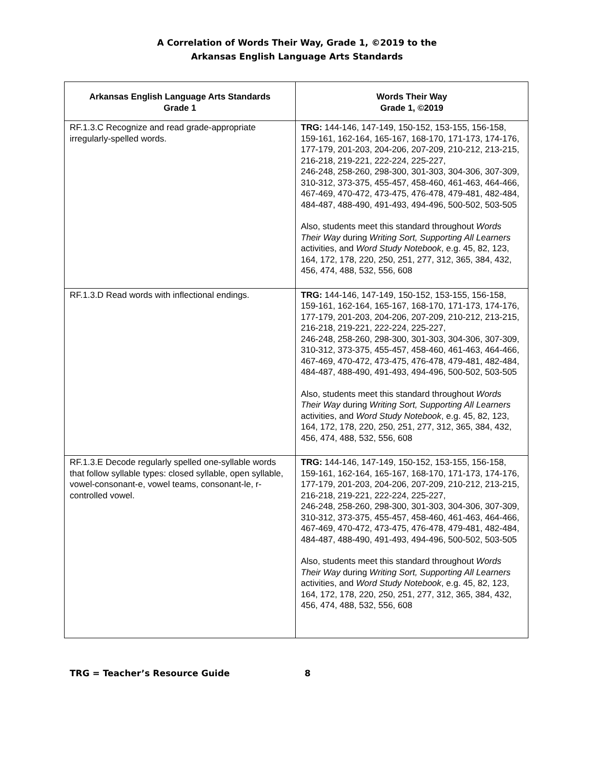A Correlation of Words Their Way, Grade 1, ©2019 to the
Arkansas English Language Arts Standards
| Arkansas English Language Arts Standards Grade 1 | Words Their Way Grade 1, ©2019 |
| --- | --- |
| RF.1.3.C Recognize and read grade-appropriate irregularly-spelled words. | TRG: 144-146, 147-149, 150-152, 153-155, 156-158, 159-161, 162-164, 165-167, 168-170, 171-173, 174-176, 177-179, 201-203, 204-206, 207-209, 210-212, 213-215, 216-218, 219-221, 222-224, 225-227, 246-248, 258-260, 298-300, 301-303, 304-306, 307-309, 310-312, 373-375, 455-457, 458-460, 461-463, 464-466, 467-469, 470-472, 473-475, 476-478, 479-481, 482-484, 484-487, 488-490, 491-493, 494-496, 500-502, 503-505 Also, students meet this standard throughout Words Their Way during Writing Sort, Supporting All Learners activities, and Word Study Notebook , e.g. 45, 82, 123, 164, 172, 178, 220, 250, 251, 277, 312, 365, 384, 432, 456, 474, 488, 532, 556, 608 |
| RF.1.3.D Read words with inflectional endings. | TRG: 144-146, 147-149, 150-152, 153-155, 156-158, 159-161, 162-164, 165-167, 168-170, 171-173, 174-176, 177-179, 201-203, 204-206, 207-209, 210-212, 213-215, 216-218, 219-221, 222-224, 225-227, 246-248, 258-260, 298-300, 301-303, 304-306, 307-309, 310-312, 373-375, 455-457, 458-460, 461-463, 464-466, 467-469, 470-472, 473-475, 476-478, 479-481, 482-484, 484-487, 488-490, 491-493, 494-496, 500-502, 503-505 Also, students meet this standard throughout Words Their Way during Writing Sort, Supporting All Learners activities, and Word Study Notebook , e.g. 45, 82, 123, 164, 172, 178, 220, 250, 251, 277, 312, 365, 384, 432, 456, 474, 488, 532, 556, 608 |
| RF.1.3.E Decode regularly spelled one-syllable words that follow syllable types: closed syllable, open syllable, vowel-consonant-e, vowel teams, consonant-le, r-controlled vowel. | TRG: 144-146, 147-149, 150-152, 153-155, 156-158, 159-161, 162-164, 165-167, 168-170, 171-173, 174-176, 177-179, 201-203, 204-206, 207-209, 210-212, 213-215, 216-218, 219-221, 222-224, 225-227, 246-248, 258-260, 298-300, 301-303, 304-306, 307-309, 310-312, 373-375, 455-457, 458-460, 461-463, 464-466, 467-469, 470-472, 473-475, 476-478, 479-481, 482-484, 484-487, 488-490, 491-493, 494-496, 500-502, 503-505 Also, students meet this standard throughout Words Their Way during Writing Sort, Supporting All Learners activities, and Word Study Notebook , e.g. 45, 82, 123, 164, 172, 178, 220, 250, 251, 277, 312, 365, 384, 432, 456, 474, 488, 532, 556, 608 |
TRG = Teacher’s Resource Guide 8